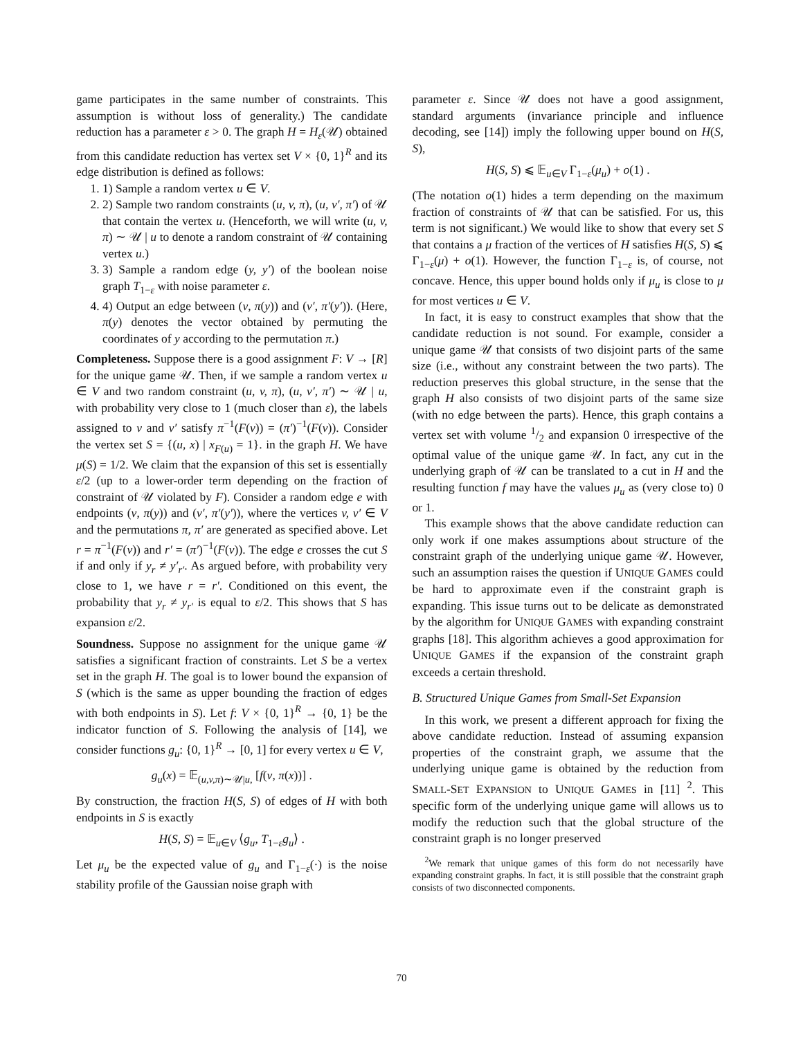game participates in the same number of constraints. This assumption is without loss of generality.) The candidate reduction has a parameter ε > 0. The graph H = H<sub>ε</sub>(𝒰) obtained from this candidate reduction has vertex set V × {0, 1}<sup>R</sup> and its edge distribution is defined as follows:
1. 1) Sample a random vertex u ∈ V.
2. 2) Sample two random constraints (u, v, π), (u, v′, π′) of 𝒰 that contain the vertex u. (Henceforth, we will write (u, v, π) ∼ 𝒰 | u to denote a random constraint of 𝒰 containing vertex u.)
3. 3) Sample a random edge (y, y′) of the boolean noise graph T<sub>1−ε</sub> with noise parameter ε.
4. 4) Output an edge between (v, π(y)) and (v′, π′(y′)). (Here, π(y) denotes the vector obtained by permuting the coordinates of y according to the permutation π.)
Completeness. Suppose there is a good assignment F: V → [R] for the unique game 𝒰. Then, if we sample a random vertex u ∈ V and two random constraint (u, v, π), (u, v′, π′) ∼ 𝒰 | u, with probability very close to 1 (much closer than ε), the labels assigned to v and v′ satisfy π<sup>−1</sup>(F(v)) = (π′)<sup>−1</sup>(F(v)). Consider the vertex set S = {(u, x) | x<sub>F(u)</sub> = 1}. in the graph H. We have μ(S) = 1/2. We claim that the expansion of this set is essentially ε/2 (up to a lower-order term depending on the fraction of constraint of 𝒰 violated by F). Consider a random edge e with endpoints (v, π(y)) and (v′, π′(y′)), where the vertices v, v′ ∈ V and the permutations π, π′ are generated as specified above. Let r = π<sup>−1</sup>(F(v)) and r′ = (π′)<sup>−1</sup>(F(v)). The edge e crosses the cut S if and only if y<sub>r</sub> ≠ y′<sub>r′</sub>. As argued before, with probability very close to 1, we have r = r′. Conditioned on this event, the probability that y<sub>r</sub> ≠ y<sub>r′</sub> is equal to ε/2. This shows that S has expansion ε/2.
Soundness. Suppose no assignment for the unique game 𝒰 satisfies a significant fraction of constraints. Let S be a vertex set in the graph H. The goal is to lower bound the expansion of S (which is the same as upper bounding the fraction of edges with both endpoints in S). Let f: V × {0, 1}<sup>R</sup> → {0, 1} be the indicator function of S. Following the analysis of [14], we consider functions g<sub>u</sub>: {0, 1}<sup>R</sup> → [0, 1] for every vertex u ∈ V,
g<sub>u</sub>(x) = 𝔼<sub>(u,v,π)∼𝒰|u,</sub> [f(v, π(x))] .
By construction, the fraction H(S, S) of edges of H with both endpoints in S is exactly
H(S, S) = 𝔼<sub>u∈V</sub> ⟨g<sub>u</sub>, T<sub>1−ε</sub>g<sub>u</sub>⟩ .
Let μ<sub>u</sub> be the expected value of g<sub>u</sub> and Γ<sub>1−ε</sub>(·) is the noise stability profile of the Gaussian noise graph with
parameter ε. Since 𝒰 does not have a good assignment, standard arguments (invariance principle and influence decoding, see [14]) imply the following upper bound on H(S, S),
H(S, S) ⩽ 𝔼<sub>u∈V</sub> Γ<sub>1−ε</sub>(μ<sub>u</sub>) + o(1) .
(The notation o(1) hides a term depending on the maximum fraction of constraints of 𝒰 that can be satisfied. For us, this term is not significant.) We would like to show that every set S that contains a μ fraction of the vertices of H satisfies H(S, S) ⩽ Γ<sub>1−ε</sub>(μ) + o(1). However, the function Γ<sub>1−ε</sub> is, of course, not concave. Hence, this upper bound holds only if μ<sub>u</sub> is close to μ for most vertices u ∈ V.
In fact, it is easy to construct examples that show that the candidate reduction is not sound. For example, consider a unique game 𝒰 that consists of two disjoint parts of the same size (i.e., without any constraint between the two parts). The reduction preserves this global structure, in the sense that the graph H also consists of two disjoint parts of the same size (with no edge between the parts). Hence, this graph contains a vertex set with volume 1/2 and expansion 0 irrespective of the optimal value of the unique game 𝒰. In fact, any cut in the underlying graph of 𝒰 can be translated to a cut in H and the resulting function f may have the values μ<sub>u</sub> as (very close to) 0 or 1.
This example shows that the above candidate reduction can only work if one makes assumptions about structure of the constraint graph of the underlying unique game 𝒰. However, such an assumption raises the question if UNIQUE GAMES could be hard to approximate even if the constraint graph is expanding. This issue turns out to be delicate as demonstrated by the algorithm for UNIQUE GAMES with expanding constraint graphs [18]. This algorithm achieves a good approximation for UNIQUE GAMES if the expansion of the constraint graph exceeds a certain threshold.
B. Structured Unique Games from Small-Set Expansion
In this work, we present a different approach for fixing the above candidate reduction. Instead of assuming expansion properties of the constraint graph, we assume that the underlying unique game is obtained by the reduction from SMALL-SET EXPANSION to UNIQUE GAMES in [11] <sup>2</sup>. This specific form of the underlying unique game will allows us to modify the reduction such that the global structure of the constraint graph is no longer preserved
<sup>2</sup> We remark that unique games of this form do not necessarily have expanding constraint graphs. In fact, it is still possible that the constraint graph consists of two disconnected components.
70